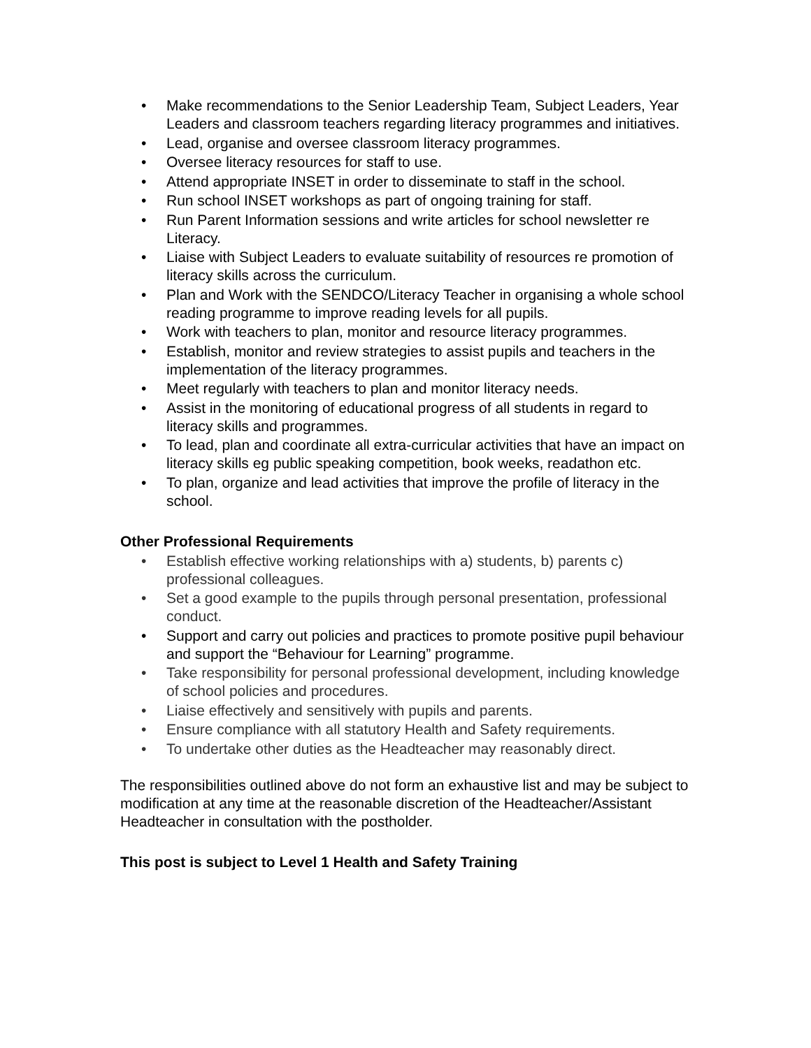• Make recommendations to the Senior Leadership Team, Subject Leaders, Year Leaders and classroom teachers regarding literacy programmes and initiatives.
• Lead, organise and oversee classroom literacy programmes.
• Oversee literacy resources for staff to use.
• Attend appropriate INSET in order to disseminate to staff in the school.
• Run school INSET workshops as part of ongoing training for staff.
• Run Parent Information sessions and write articles for school newsletter re Literacy.
• Liaise with Subject Leaders to evaluate suitability of resources re promotion of literacy skills across the curriculum.
• Plan and Work with the SENDCO/Literacy Teacher in organising a whole school reading programme to improve reading levels for all pupils.
• Work with teachers to plan, monitor and resource literacy programmes.
• Establish, monitor and review strategies to assist pupils and teachers in the implementation of the literacy programmes.
• Meet regularly with teachers to plan and monitor literacy needs.
• Assist in the monitoring of educational progress of all students in regard to literacy skills and programmes.
• To lead, plan and coordinate all extra-curricular activities that have an impact on literacy skills eg public speaking competition, book weeks, readathon etc.
• To plan, organize and lead activities that improve the profile of literacy in the school.
Other Professional Requirements
• Establish effective working relationships with a) students, b) parents c) professional colleagues.
• Set a good example to the pupils through personal presentation, professional conduct.
• Support and carry out policies and practices to promote positive pupil behaviour and support the “Behaviour for Learning” programme.
• Take responsibility for personal professional development, including knowledge of school policies and procedures.
• Liaise effectively and sensitively with pupils and parents.
• Ensure compliance with all statutory Health and Safety requirements.
• To undertake other duties as the Headteacher may reasonably direct.
The responsibilities outlined above do not form an exhaustive list and may be subject to modification at any time at the reasonable discretion of the Headteacher/Assistant Headteacher in consultation with the postholder.
This post is subject to Level 1 Health and Safety Training